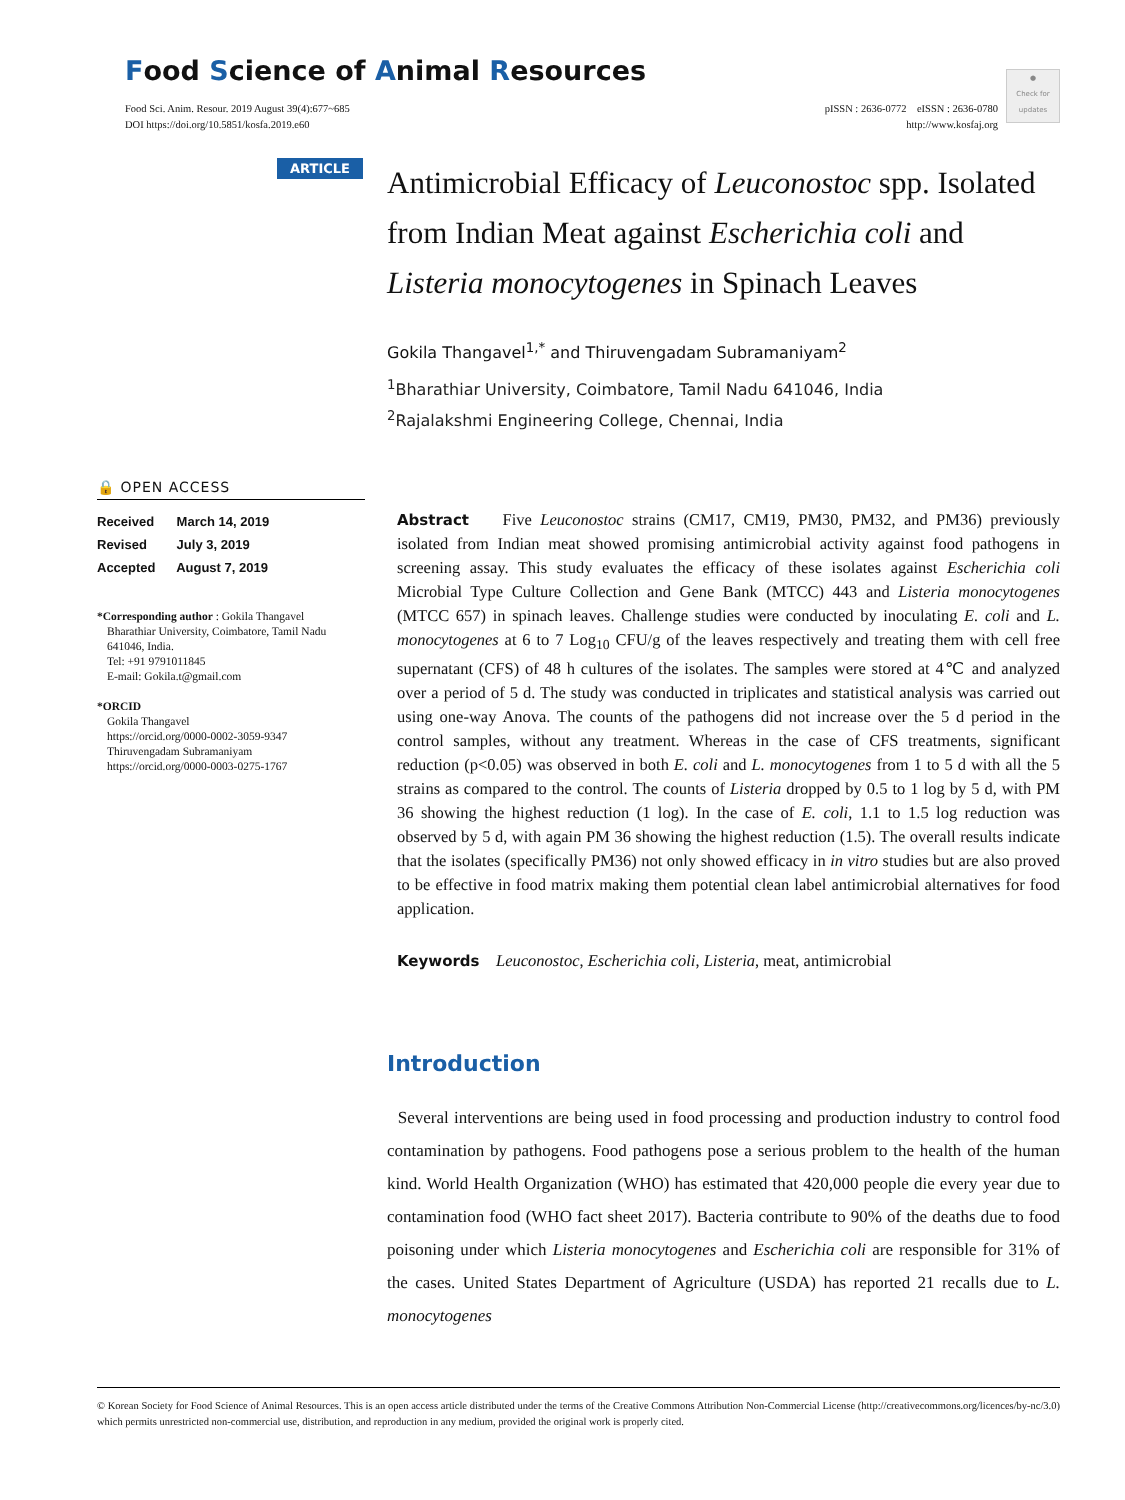Food Science of Animal Resources
Food Sci. Anim. Resour. 2019 August 39(4):677~685
DOI https://doi.org/10.5851/kosfa.2019.e60
pISSN : 2636-0772 eISSN : 2636-0780
http://www.kosfaj.org
●
Check for updates
ARTICLE
🔒 OPEN ACCESS
Received March 14, 2019
Revised July 3, 2019
Accepted August 7, 2019
*Corresponding author : Gokila Thangavel
Bharathiar University, Coimbatore, Tamil Nadu 641046, India.
Tel: +91 9791011845
E-mail: Gokila.t@gmail.com
*ORCID
Gokila Thangavel
https://orcid.org/0000-0002-3059-9347
Thiruvengadam Subramaniyam
https://orcid.org/0000-0003-0275-1767
Antimicrobial Efficacy of Leuconostoc spp. Isolated from Indian Meat against Escherichia coli and Listeria monocytogenes in Spinach Leaves
Gokila Thangavel<sup>1,*</sup> and Thiruvengadam Subramaniyam<sup>2</sup>
<sup>1</sup> Bharathiar University, Coimbatore, Tamil Nadu 641046, India
<sup>2</sup> Rajalakshmi Engineering College, Chennai, India
Abstract Five Leuconostoc strains (CM17, CM19, PM30, PM32, and PM36) previously isolated from Indian meat showed promising antimicrobial activity against food pathogens in screening assay. This study evaluates the efficacy of these isolates against Escherichia coli Microbial Type Culture Collection and Gene Bank (MTCC) 443 and Listeria monocytogenes (MTCC 657) in spinach leaves. Challenge studies were conducted by inoculating E. coli and L. monocytogenes at 6 to 7 Log<sub>10</sub> CFU/g of the leaves respectively and treating them with cell free supernatant (CFS) of 48 h cultures of the isolates. The samples were stored at 4℃ and analyzed over a period of 5 d. The study was conducted in triplicates and statistical analysis was carried out using one-way Anova. The counts of the pathogens did not increase over the 5 d period in the control samples, without any treatment. Whereas in the case of CFS treatments, significant reduction (p<0.05) was observed in both E. coli and L. monocytogenes from 1 to 5 d with all the 5 strains as compared to the control. The counts of Listeria dropped by 0.5 to 1 log by 5 d, with PM 36 showing the highest reduction (1 log). In the case of E. coli, 1.1 to 1.5 log reduction was observed by 5 d, with again PM 36 showing the highest reduction (1.5). The overall results indicate that the isolates (specifically PM36) not only showed efficacy in in vitro studies but are also proved to be effective in food matrix making them potential clean label antimicrobial alternatives for food application.
Keywords Leuconostoc, Escherichia coli, Listeria, meat, antimicrobial
Introduction
Several interventions are being used in food processing and production industry to control food contamination by pathogens. Food pathogens pose a serious problem to the health of the human kind. World Health Organization (WHO) has estimated that 420,000 people die every year due to contamination food (WHO fact sheet 2017). Bacteria contribute to 90% of the deaths due to food poisoning under which Listeria monocytogenes and Escherichia coli are responsible for 31% of the cases. United States Department of Agriculture (USDA) has reported 21 recalls due to L. monocytogenes
© Korean Society for Food Science of Animal Resources. This is an open access article distributed under the terms of the Creative Commons Attribution Non-Commercial License (http://creativecommons.org/licences/by-nc/3.0) which permits unrestricted non-commercial use, distribution, and reproduction in any medium, provided the original work is properly cited.